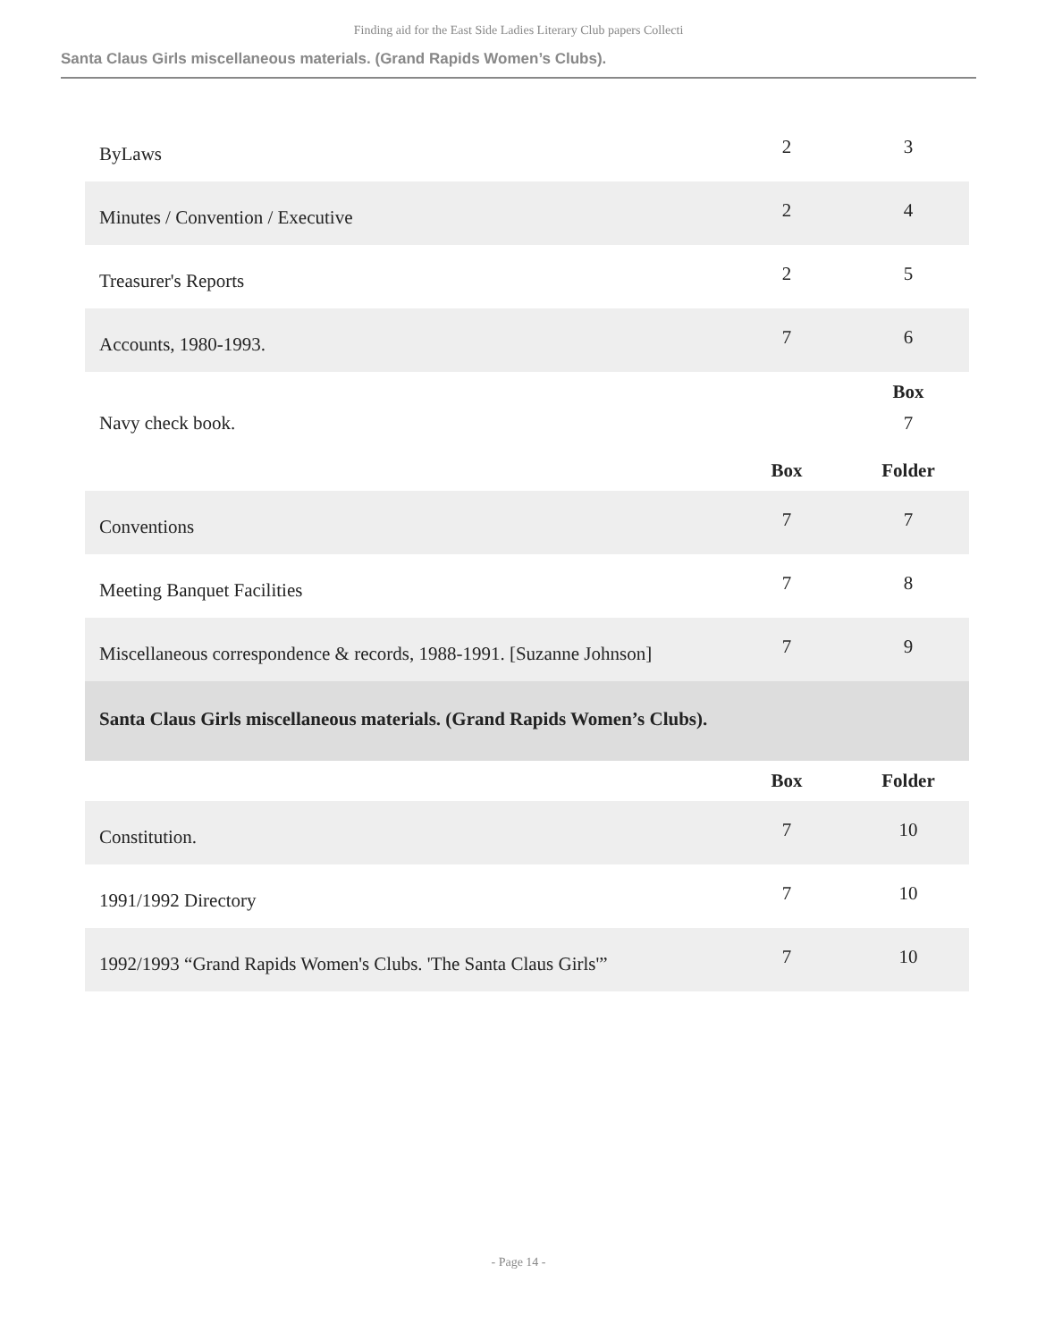Finding aid for the East Side Ladies Literary Club papers Collecti
Santa Claus Girls miscellaneous materials. (Grand Rapids Women’s Clubs).
| ByLaws | 2 | 3 |
| Minutes / Convention / Executive | 2 | 4 |
| Treasurer's Reports | 2 | 5 |
| Accounts, 1980-1993. | 7 | 6 |
| | | Box |
| Navy check book. | | 7 |
| | Box | Folder |
| Conventions | 7 | 7 |
| Meeting Banquet Facilities | 7 | 8 |
| Miscellaneous correspondence & records, 1988-1991. [Suzanne Johnson] | 7 | 9 |
| Santa Claus Girls miscellaneous materials. (Grand Rapids Women’s Clubs). | | |
| | Box | Folder |
| Constitution. | 7 | 10 |
| 1991/1992 Directory | 7 | 10 |
| 1992/1993 “Grand Rapids Women's Clubs. 'The Santa Claus Girls'” | 7 | 10 |
- Page 14 -